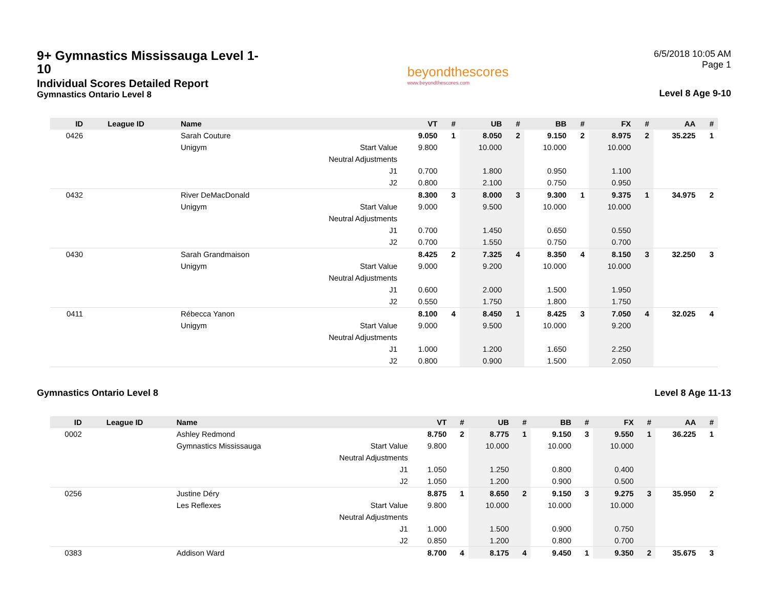9+ Gymnastics Mississauga Level 1-10
Individual Scores Detailed Report
Gymnastics Ontario Level 8
beyondthescores
www.beyondthescores.com
6/5/2018 10:05 AM
Page 1
Level 8 Age 9-10
| ID | League ID | Name | | VT | # | UB | # | BB | # | FX | # | AA | # |
| --- | --- | --- | --- | --- | --- | --- | --- | --- | --- | --- | --- | --- | --- |
| 0426 | | Sarah Couture | | 9.050 | 1 | 8.050 | 2 | 9.150 | 2 | 8.975 | 2 | 35.225 | 1 |
| | | Unigym | Start Value | 9.800 | | 10.000 | | 10.000 | | 10.000 | | | |
| | | | Neutral Adjustments | | | | | | | | | | |
| | | | J1 | 0.700 | | 1.800 | | 0.950 | | 1.100 | | | |
| | | | J2 | 0.800 | | 2.100 | | 0.750 | | 0.950 | | | |
| 0432 | | River DeMacDonald | | 8.300 | 3 | 8.000 | 3 | 9.300 | 1 | 9.375 | 1 | 34.975 | 2 |
| | | Unigym | Start Value | 9.000 | | 9.500 | | 10.000 | | 10.000 | | | |
| | | | Neutral Adjustments | | | | | | | | | | |
| | | | J1 | 0.700 | | 1.450 | | 0.650 | | 0.550 | | | |
| | | | J2 | 0.700 | | 1.550 | | 0.750 | | 0.700 | | | |
| 0430 | | Sarah Grandmaison | | 8.425 | 2 | 7.325 | 4 | 8.350 | 4 | 8.150 | 3 | 32.250 | 3 |
| | | Unigym | Start Value | 9.000 | | 9.200 | | 10.000 | | 10.000 | | | |
| | | | Neutral Adjustments | | | | | | | | | | |
| | | | J1 | 0.600 | | 2.000 | | 1.500 | | 1.950 | | | |
| | | | J2 | 0.550 | | 1.750 | | 1.800 | | 1.750 | | | |
| 0411 | | Rébecca Yanon | | 8.100 | 4 | 8.450 | 1 | 8.425 | 3 | 7.050 | 4 | 32.025 | 4 |
| | | Unigym | Start Value | 9.000 | | 9.500 | | 10.000 | | 9.200 | | | |
| | | | Neutral Adjustments | | | | | | | | | | |
| | | | J1 | 1.000 | | 1.200 | | 1.650 | | 2.250 | | | |
| | | | J2 | 0.800 | | 0.900 | | 1.500 | | 2.050 | | | |
Gymnastics Ontario Level 8 Level 8 Age 11-13
| ID | League ID | Name | | VT | # | UB | # | BB | # | FX | # | AA | # |
| --- | --- | --- | --- | --- | --- | --- | --- | --- | --- | --- | --- | --- | --- |
| 0002 | | Ashley Redmond | | 8.750 | 2 | 8.775 | 1 | 9.150 | 3 | 9.550 | 1 | 36.225 | 1 |
| | | Gymnastics Mississauga | Start Value | 9.800 | | 10.000 | | 10.000 | | 10.000 | | | |
| | | | Neutral Adjustments | | | | | | | | | | |
| | | | J1 | 1.050 | | 1.250 | | 0.800 | | 0.400 | | | |
| | | | J2 | 1.050 | | 1.200 | | 0.900 | | 0.500 | | | |
| 0256 | | Justine Déry | | 8.875 | 1 | 8.650 | 2 | 9.150 | 3 | 9.275 | 3 | 35.950 | 2 |
| | | Les Reflexes | Start Value | 9.800 | | 10.000 | | 10.000 | | 10.000 | | | |
| | | | Neutral Adjustments | | | | | | | | | | |
| | | | J1 | 1.000 | | 1.500 | | 0.900 | | 0.750 | | | |
| | | | J2 | 0.850 | | 1.200 | | 0.800 | | 0.700 | | | |
| 0383 | | Addison Ward | | 8.700 | 4 | 8.175 | 4 | 9.450 | 1 | 9.350 | 2 | 35.675 | 3 |